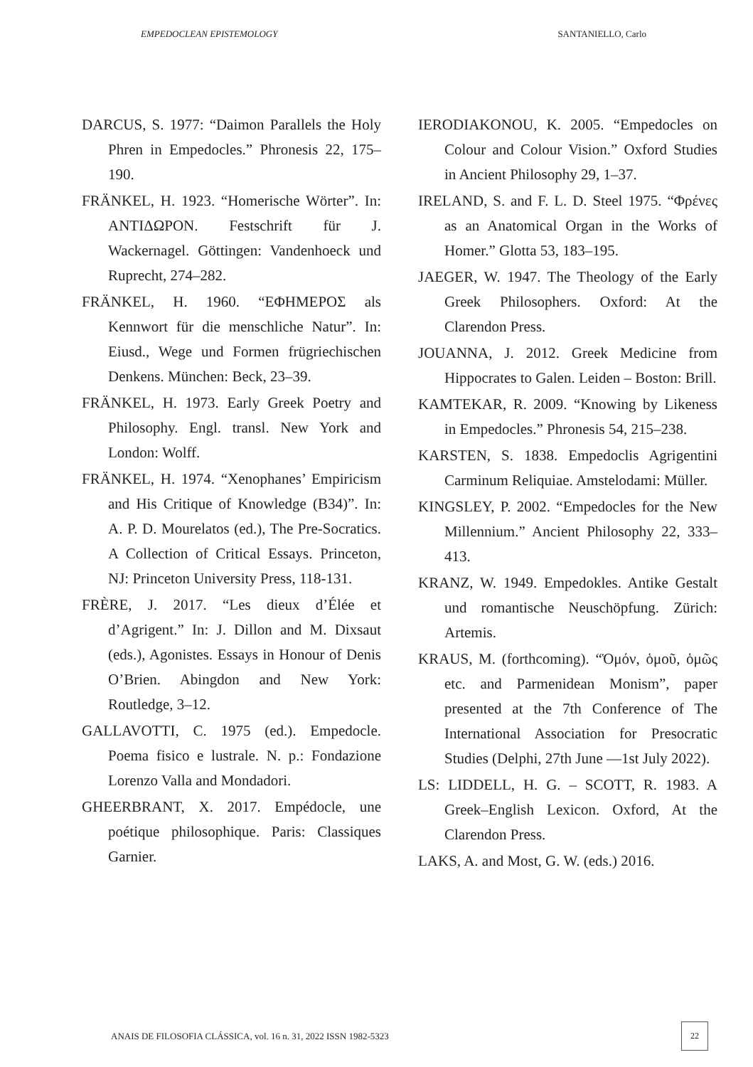EMPEDOCLEAN EPISTEMOLOGY SANTANIELLO, Carlo
DARCUS, S. 1977: “Daimon Parallels the Holy Phren in Empedocles.” Phronesis 22, 175–190.
FRÄNKEL, H. 1923. “Homerische Wörter”. In: ANTIΔΩPON. Festschrift für J. Wackernagel. Göttingen: Vandenhoeck und Ruprecht, 274–282.
FRÄNKEL, H. 1960. “ΕΦΗΜΕΡΟΣ als Kennwort für die menschliche Natur”. In: Eiusd., Wege und Formen frügriechischen Denkens. München: Beck, 23–39.
FRÄNKEL, H. 1973. Early Greek Poetry and Philosophy. Engl. transl. New York and London: Wolff.
FRÄNKEL, H. 1974. “Xenophanes’ Empiricism and His Critique of Knowledge (B34)”. In: A. P. D. Mourelatos (ed.), The Pre-Socratics. A Collection of Critical Essays. Princeton, NJ: Princeton University Press, 118-131.
FRÈRE, J. 2017. “Les dieux d’Élée et d’Agrigent.” In: J. Dillon and M. Dixsaut (eds.), Agonistes. Essays in Honour of Denis O’Brien. Abingdon and New York: Routledge, 3–12.
GALLAVOTTI, C. 1975 (ed.). Empedocle. Poema fisico e lustrale. N. p.: Fondazione Lorenzo Valla and Mondadori.
GHEERBRANT, X. 2017. Empédocle, une poétique philosophique. Paris: Classiques Garnier.
IERODIAKONOU, K. 2005. “Empedocles on Colour and Colour Vision.” Oxford Studies in Ancient Philosophy 29, 1–37.
IRELAND, S. and F. L. D. Steel 1975. “Φρένες as an Anatomical Organ in the Works of Homer.” Glotta 53, 183–195.
JAEGER, W. 1947. The Theology of the Early Greek Philosophers. Oxford: At the Clarendon Press.
JOUANNA, J. 2012. Greek Medicine from Hippocrates to Galen. Leiden – Boston: Brill.
KAMTEKAR, R. 2009. “Knowing by Likeness in Empedocles.” Phronesis 54, 215–238.
KARSTEN, S. 1838. Empedoclis Agrigentini Carminum Reliquiae. Amstelodami: Müller.
KINGSLEY, P. 2002. “Empedocles for the New Millennium.” Ancient Philosophy 22, 333–413.
KRANZ, W. 1949. Empedokles. Antike Gestalt und romantische Neuschöpfung. Zürich: Artemis.
KRAUS, M. (forthcoming). “Ὁμόν, ὁμοῦ, ὁμῶς etc. and Parmenidean Monism”, paper presented at the 7th Conference of The International Association for Presocratic Studies (Delphi, 27th June —1st July 2022).
LS: LIDDELL, H. G. – SCOTT, R. 1983. A Greek–English Lexicon. Oxford, At the Clarendon Press.
LAKS, A. and Most, G. W. (eds.) 2016.
ANAIS DE FILOSOFIA CLÁSSICA, vol. 16 n. 31, 2022 ISSN 1982-5323 22